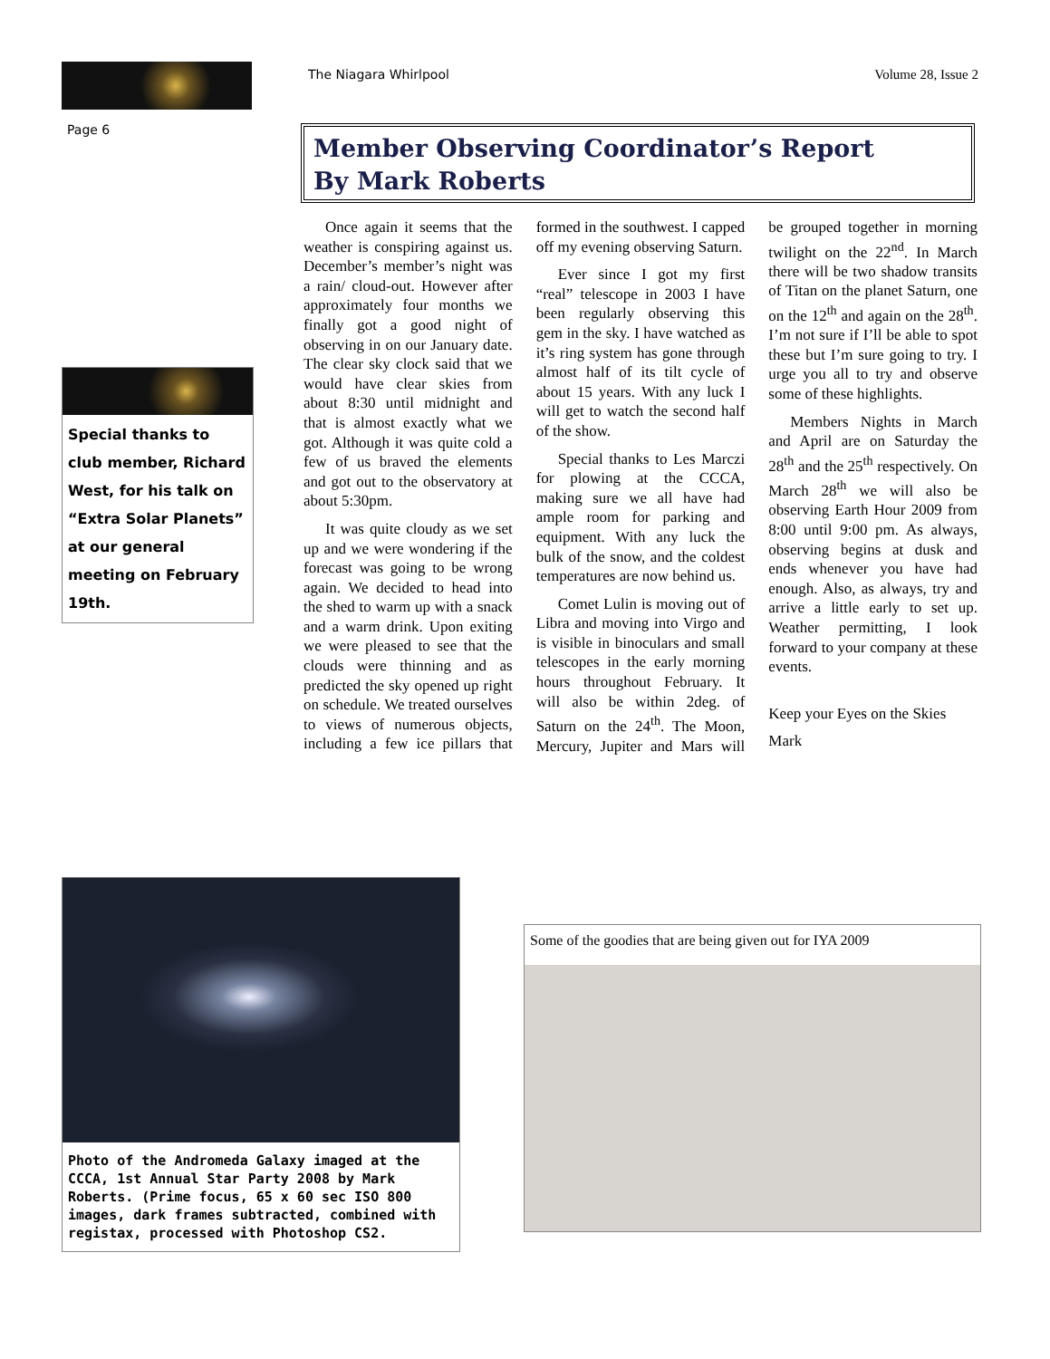The Niagara Whirlpool Volume 28, Issue 2
Page 6
Member Observing Coordinator’s Report
By Mark Roberts
Once again it seems that the weather is conspiring against us. December’s member’s night was a rain/ cloud-out. However after approximately four months we finally got a good night of observing in on our January date. The clear sky clock said that we would have clear skies from about 8:30 until midnight and that is almost exactly what we got. Although it was quite cold a few of us braved the elements and got out to the observatory at about 5:30pm.
It was quite cloudy as we set up and we were wondering if the forecast was going to be wrong again. We decided to head into the shed to warm up with a snack and a warm drink. Upon exiting we were pleased to see that the clouds were thinning and as predicted the sky opened up right on schedule. We treated ourselves to views of numerous objects, including a few ice pillars that formed in the southwest. I capped off my evening observing Saturn.
Ever since I got my first “real” telescope in 2003 I have been regularly observing this gem in the sky. I have watched as it’s ring system has gone through almost half of its tilt cycle of about 15 years. With any luck I will get to watch the second half of the show.
Special thanks to Les Marczi for plowing at the CCCA, making sure we all have had ample room for parking and equipment. With any luck the bulk of the snow, and the coldest temperatures are now behind us.
Comet Lulin is moving out of Libra and moving into Virgo and is visible in binoculars and small telescopes in the early morning hours throughout February. It will also be within 2deg. of Saturn on the 24<sup>th</sup>. The Moon, Mercury, Jupiter and Mars will be grouped together in morning twilight on the 22<sup>nd</sup>. In March there will be two shadow transits of Titan on the planet Saturn, one on the 12<sup>th</sup> and again on the 28<sup>th</sup>. I’m not sure if I’ll be able to spot these but I’m sure going to try. I urge you all to try and observe some of these highlights.
Members Nights in March and April are on Saturday the 28<sup>th</sup> and the 25<sup>th</sup> respectively. On March 28<sup>th</sup> we will also be observing Earth Hour 2009 from 8:00 until 9:00 pm. As always, observing begins at dusk and ends whenever you have had enough. Also, as always, try and arrive a little early to set up. Weather permitting, I look forward to your company at these events.
Keep your Eyes on the Skies
Mark
Special thanks to club member, Richard West, for his talk on “Extra Solar Planets” at our general meeting on February 19th.
Photo of the Andromeda Galaxy imaged at the CCCA, 1st Annual Star Party 2008 by Mark Roberts. (Prime focus, 65 x 60 sec ISO 800 images, dark frames subtracted, combined with registax, processed with Photoshop CS2.
Some of the goodies that are being given out for IYA 2009